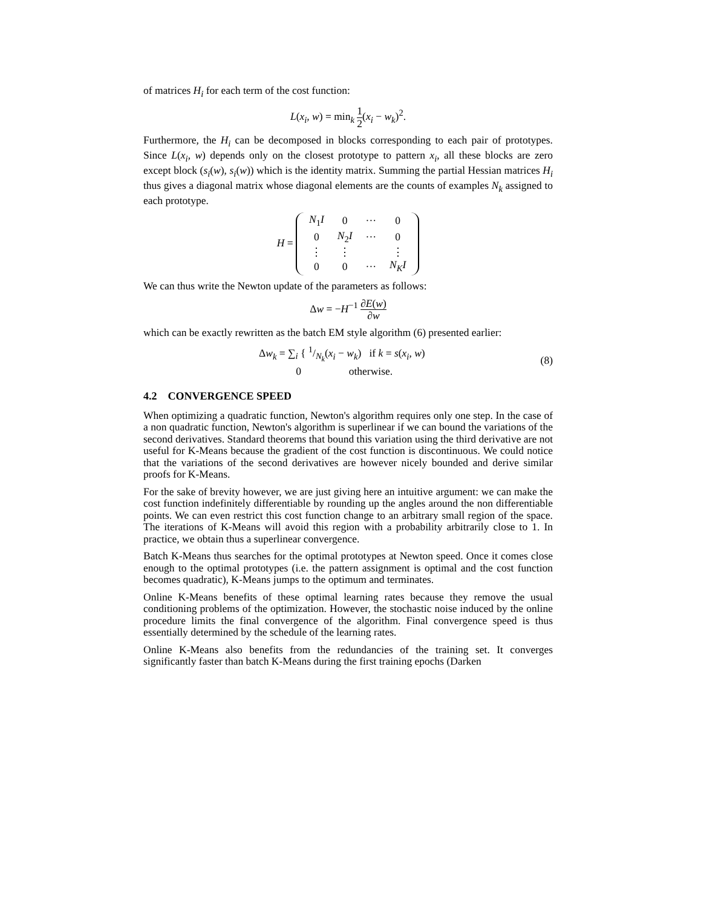of matrices H<sub>i</sub> for each term of the cost function:
L(x<sub>i</sub>, w) = min<sub>k</sub> 1 2(x<sub>i</sub> − w<sub>k</sub>)<sup>2</sup>.
Furthermore, the H<sub>i</sub> can be decomposed in blocks corresponding to each pair of prototypes. Since L(x<sub>i</sub>, w) depends only on the closest prototype to pattern x<sub>i</sub>, all these blocks are zero except block (s<sub>i</sub>(w), s<sub>i</sub>(w)) which is the identity matrix. Summing the partial Hessian matrices H<sub>i</sub> thus gives a diagonal matrix whose diagonal elements are the counts of examples N<sub>k</sub> assigned to each prototype.
H =
| N<sub>1</sub> I | 0 | ··· | 0 |
| 0 | N<sub>2</sub> I | ··· | 0 |
| ⋮ | ⋮ | | ⋮ |
| 0 | 0 | ··· | N<sub>K</sub>I |
We can thus write the Newton update of the parameters as follows:
Δw = −H<sup>−1</sup> ∂E(w) ∂w
which can be exactly rewritten as the batch EM style algorithm (6) presented earlier:
Δw<sub>k</sub> = ∑<sub>i</sub> { 1/N<sub>k</sub>(x<sub>i</sub> − w<sub>k</sub>) if k = s(x<sub>i</sub>, w)
0 otherwise. (8)
4.2 CONVERGENCE SPEED
When optimizing a quadratic function, Newton's algorithm requires only one step. In the case of a non quadratic function, Newton's algorithm is superlinear if we can bound the variations of the second derivatives. Standard theorems that bound this variation using the third derivative are not useful for K-Means because the gradient of the cost function is discontinuous. We could notice that the variations of the second derivatives are however nicely bounded and derive similar proofs for K-Means.
For the sake of brevity however, we are just giving here an intuitive argument: we can make the cost function indefinitely differentiable by rounding up the angles around the non differentiable points. We can even restrict this cost function change to an arbitrary small region of the space. The iterations of K-Means will avoid this region with a probability arbitrarily close to 1. In practice, we obtain thus a superlinear convergence.
Batch K-Means thus searches for the optimal prototypes at Newton speed. Once it comes close enough to the optimal prototypes (i.e. the pattern assignment is optimal and the cost function becomes quadratic), K-Means jumps to the optimum and terminates.
Online K-Means benefits of these optimal learning rates because they remove the usual conditioning problems of the optimization. However, the stochastic noise induced by the online procedure limits the final convergence of the algorithm. Final convergence speed is thus essentially determined by the schedule of the learning rates.
Online K-Means also benefits from the redundancies of the training set. It converges significantly faster than batch K-Means during the first training epochs (Darken